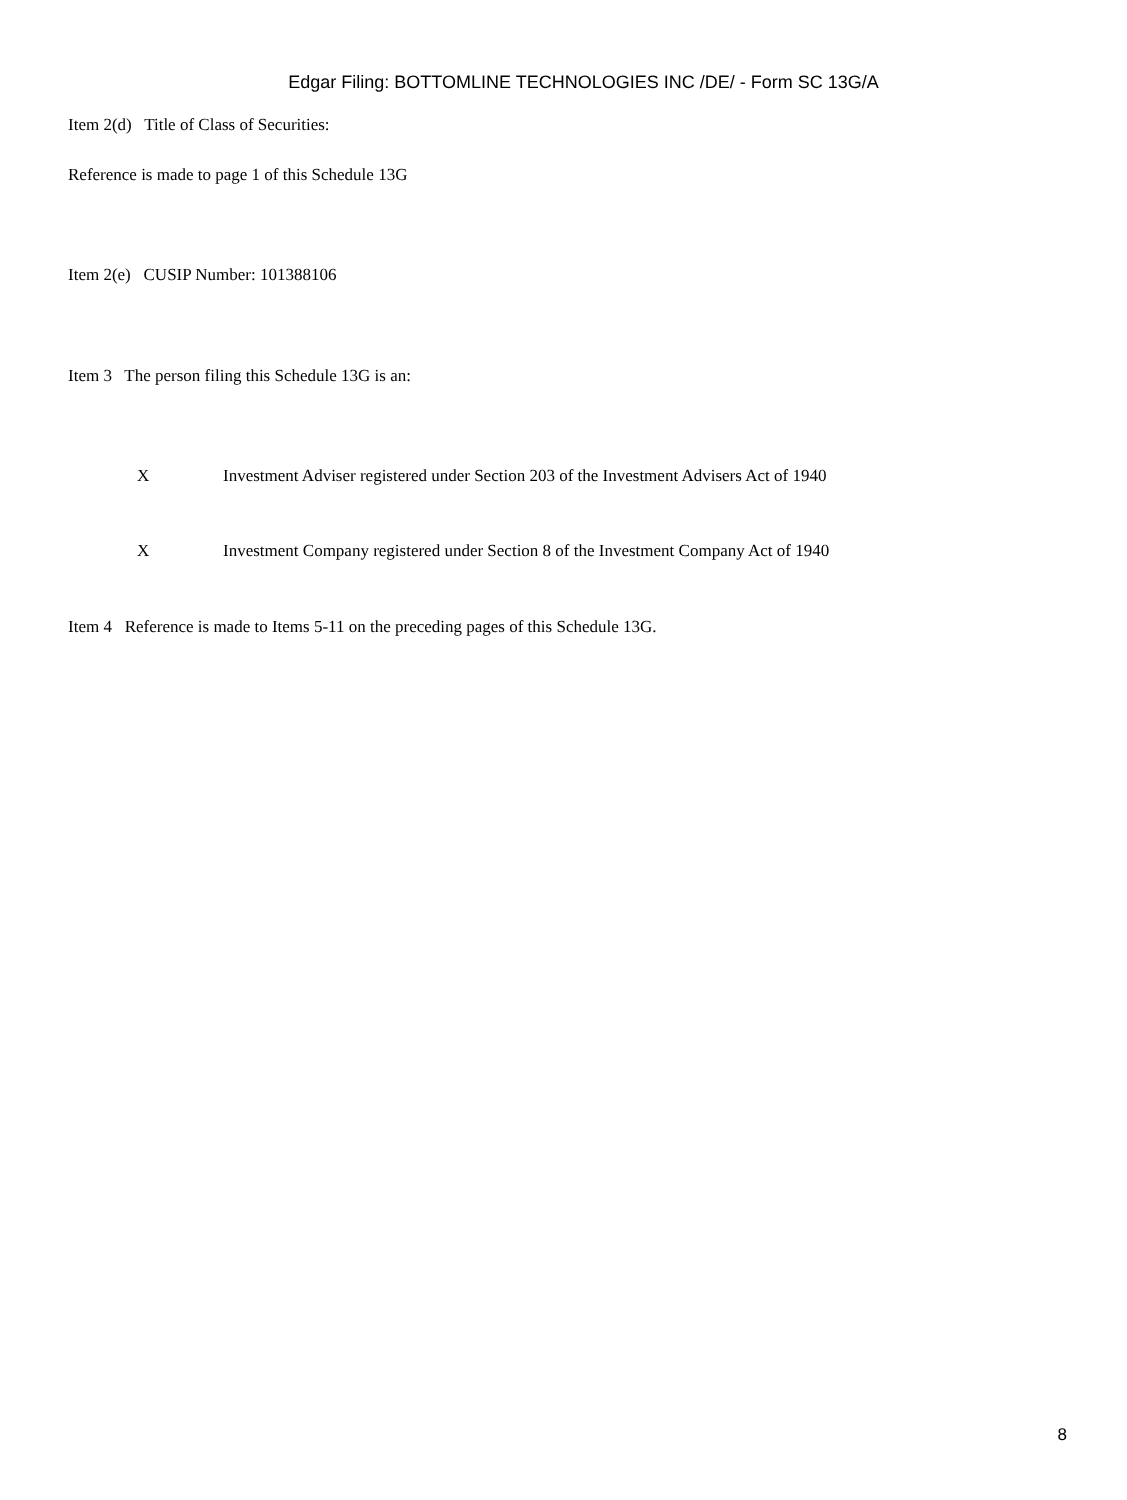Edgar Filing: BOTTOMLINE TECHNOLOGIES INC /DE/ - Form SC 13G/A
Item 2(d) Title of Class of Securities:
Reference is made to page 1 of this Schedule 13G
Item 2(e) CUSIP Number: 101388106
Item 3 The person filing this Schedule 13G is an:
X Investment Adviser registered under Section 203 of the Investment Advisers Act of 1940
X Investment Company registered under Section 8 of the Investment Company Act of 1940
Item 4 Reference is made to Items 5-11 on the preceding pages of this Schedule 13G.
8